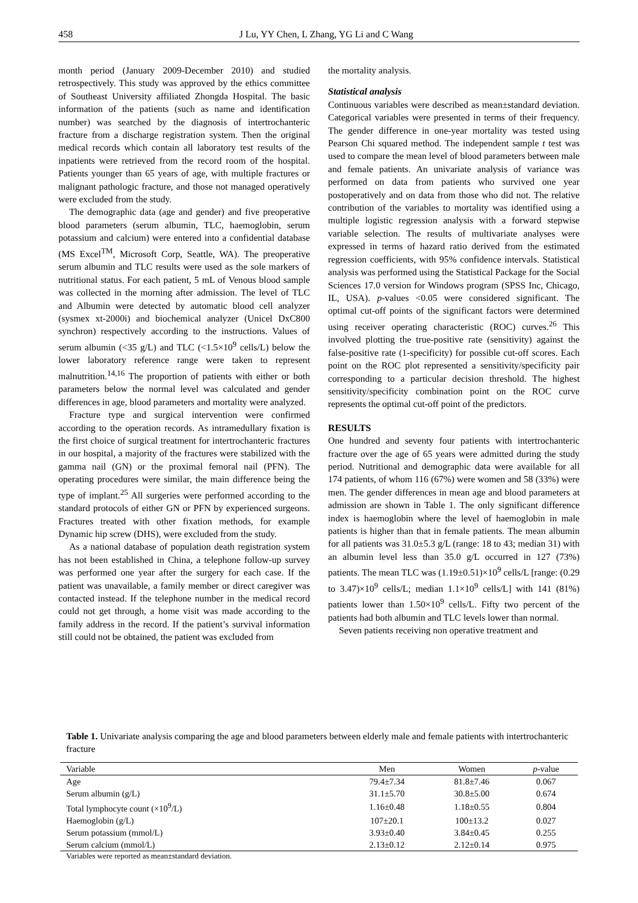458 J Lu, YY Chen, L Zhang, YG Li and C Wang
month period (January 2009-December 2010) and studied retrospectively. This study was approved by the ethics committee of Southeast University affiliated Zhongda Hospital. The basic information of the patients (such as name and identification number) was searched by the diagnosis of intertrochanteric fracture from a discharge registration system. Then the original medical records which contain all laboratory test results of the inpatients were retrieved from the record room of the hospital. Patients younger than 65 years of age, with multiple fractures or malignant pathologic fracture, and those not managed operatively were excluded from the study.
The demographic data (age and gender) and five preoperative blood parameters (serum albumin, TLC, haemoglobin, serum potassium and calcium) were entered into a confidential database (MS Excel<sup>TM</sup>, Microsoft Corp, Seattle, WA). The preoperative serum albumin and TLC results were used as the sole markers of nutritional status. For each patient, 5 mL of Venous blood sample was collected in the morning after admission. The level of TLC and Albumin were detected by automatic blood cell analyzer (sysmex xt-2000i) and biochemical analyzer (Unicel DxC800 synchron) respectively according to the instructions. Values of serum albumin (<35 g/L) and TLC (<1.5×10<sup>9</sup> cells/L) below the lower laboratory reference range were taken to represent malnutrition.<sup>14,16</sup> The proportion of patients with either or both parameters below the normal level was calculated and gender differences in age, blood parameters and mortality were analyzed.
Fracture type and surgical intervention were confirmed according to the operation records. As intramedullary fixation is the first choice of surgical treatment for intertrochanteric fractures in our hospital, a majority of the fractures were stabilized with the gamma nail (GN) or the proximal femoral nail (PFN). The operating procedures were similar, the main difference being the type of implant.<sup>25</sup> All surgeries were performed according to the standard protocols of either GN or PFN by experienced surgeons. Fractures treated with other fixation methods, for example Dynamic hip screw (DHS), were excluded from the study.
As a national database of population death registration system has not been established in China, a telephone follow-up survey was performed one year after the surgery for each case. If the patient was unavailable, a family member or direct caregiver was contacted instead. If the telephone number in the medical record could not get through, a home visit was made according to the family address in the record. If the patient’s survival information still could not be obtained, the patient was excluded from
the mortality analysis.
Statistical analysis
Continuous variables were described as mean±standard deviation. Categorical variables were presented in terms of their frequency. The gender difference in one-year mortality was tested using Pearson Chi squared method. The independent sample t test was used to compare the mean level of blood parameters between male and female patients. An univariate analysis of variance was performed on data from patients who survived one year postoperatively and on data from those who did not. The relative contribution of the variables to mortality was identified using a multiple logistic regression analysis with a forward stepwise variable selection. The results of multivariate analyses were expressed in terms of hazard ratio derived from the estimated regression coefficients, with 95% confidence intervals. Statistical analysis was performed using the Statistical Package for the Social Sciences 17.0 version for Windows program (SPSS Inc, Chicago, IL, USA). p-values <0.05 were considered significant. The optimal cut-off points of the significant factors were determined using receiver operating characteristic (ROC) curves.<sup>26</sup> This involved plotting the true-positive rate (sensitivity) against the false-positive rate (1-specificity) for possible cut-off scores. Each point on the ROC plot represented a sensitivity/specificity pair corresponding to a particular decision threshold. The highest sensitivity/specificity combination point on the ROC curve represents the optimal cut-off point of the predictors.
RESULTS
One hundred and seventy four patients with intertrochanteric fracture over the age of 65 years were admitted during the study period. Nutritional and demographic data were available for all 174 patients, of whom 116 (67%) were women and 58 (33%) were men. The gender differences in mean age and blood parameters at admission are shown in Table 1. The only significant difference index is haemoglobin where the level of haemoglobin in male patients is higher than that in female patients. The mean albumin for all patients was 31.0±5.3 g/L (range: 18 to 43; median 31) with an albumin level less than 35.0 g/L occurred in 127 (73%) patients. The mean TLC was (1.19±0.51)×10<sup>9</sup> cells/L [range: (0.29 to 3.47)×10<sup>9</sup> cells/L; median 1.1×10<sup>9</sup> cells/L] with 141 (81%) patients lower than 1.50×10<sup>9</sup> cells/L. Fifty two percent of the patients had both albumin and TLC levels lower than normal.
Seven patients receiving non operative treatment and
Table 1. Univariate analysis comparing the age and blood parameters between elderly male and female patients with intertrochanteric fracture
| Variable | Men | Women | p -value |
| --- | --- | --- | --- |
| Age | 79.4±7.34 | 81.8±7.46 | 0.067 |
| Serum albumin (g/L) | 31.1±5.70 | 30.8±5.00 | 0.674 |
| Total lymphocyte count (×10<sup>9</sup>/L) | 1.16±0.48 | 1.18±0.55 | 0.804 |
| Haemoglobin (g/L) | 107±20.1 | 100±13.2 | 0.027 |
| Serum potassium (mmol/L) | 3.93±0.40 | 3.84±0.45 | 0.255 |
| Serum calcium (mmol/L) | 2.13±0.12 | 2.12±0.14 | 0.975 |
Variables were reported as mean±standard deviation.